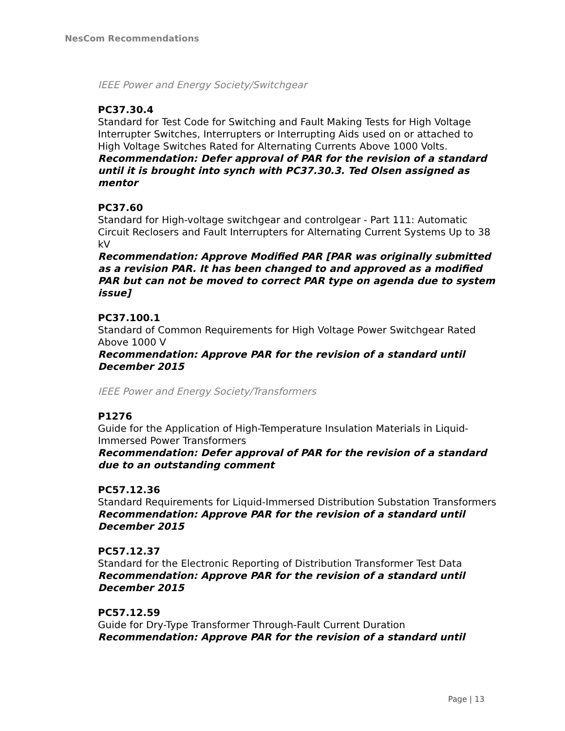NesCom Recommendations
IEEE Power and Energy Society/Switchgear
PC37.30.4
Standard for Test Code for Switching and Fault Making Tests for High Voltage Interrupter Switches, Interrupters or Interrupting Aids used on or attached to High Voltage Switches Rated for Alternating Currents Above 1000 Volts.
Recommendation: Defer approval of PAR for the revision of a standard until it is brought into synch with PC37.30.3. Ted Olsen assigned as mentor
PC37.60
Standard for High-voltage switchgear and controlgear - Part 111: Automatic Circuit Reclosers and Fault Interrupters for Alternating Current Systems Up to 38 kV
Recommendation: Approve Modified PAR [PAR was originally submitted as a revision PAR. It has been changed to and approved as a modified PAR but can not be moved to correct PAR type on agenda due to system issue]
PC37.100.1
Standard of Common Requirements for High Voltage Power Switchgear Rated Above 1000 V
Recommendation: Approve PAR for the revision of a standard until December 2015
IEEE Power and Energy Society/Transformers
P1276
Guide for the Application of High-Temperature Insulation Materials in Liquid-Immersed Power Transformers
Recommendation: Defer approval of PAR for the revision of a standard due to an outstanding comment
PC57.12.36
Standard Requirements for Liquid-Immersed Distribution Substation Transformers
Recommendation: Approve PAR for the revision of a standard until December 2015
PC57.12.37
Standard for the Electronic Reporting of Distribution Transformer Test Data
Recommendation: Approve PAR for the revision of a standard until December 2015
PC57.12.59
Guide for Dry-Type Transformer Through-Fault Current Duration
Recommendation: Approve PAR for the revision of a standard until
Page | 13